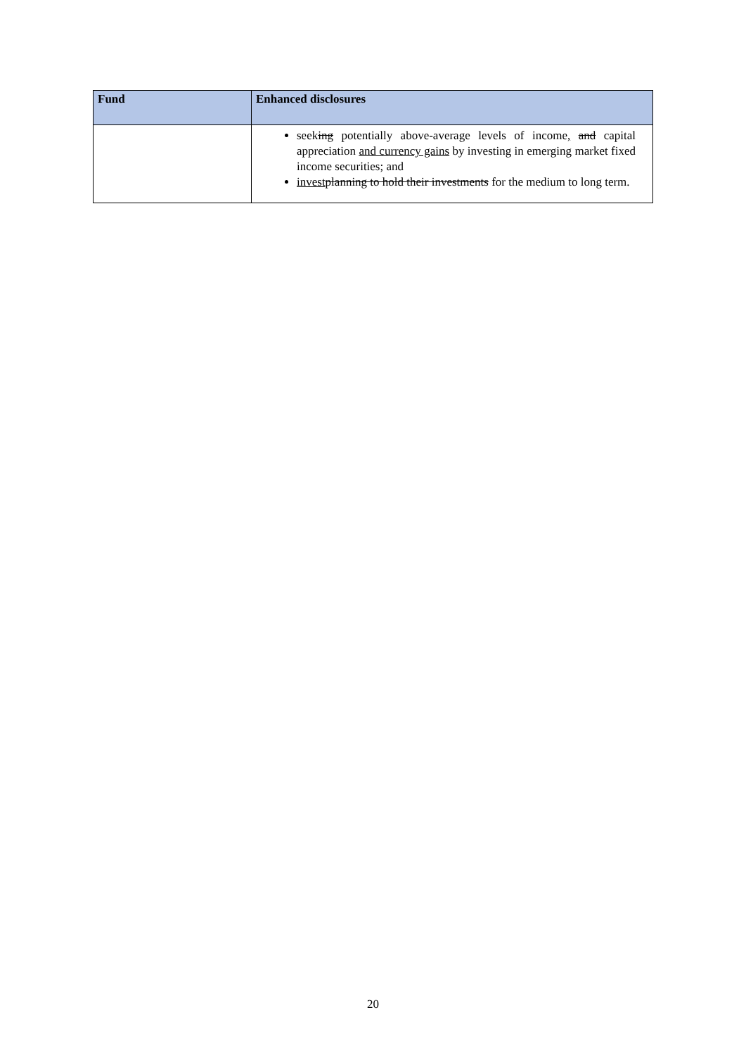| Fund | Enhanced disclosures |
| --- | --- |
| | seek ing potentially above-average levels of income , and capital appreciation and currency gains by investing in emerging market fixed income securities; and invest planning to hold their investments for the medium to long term. |
20